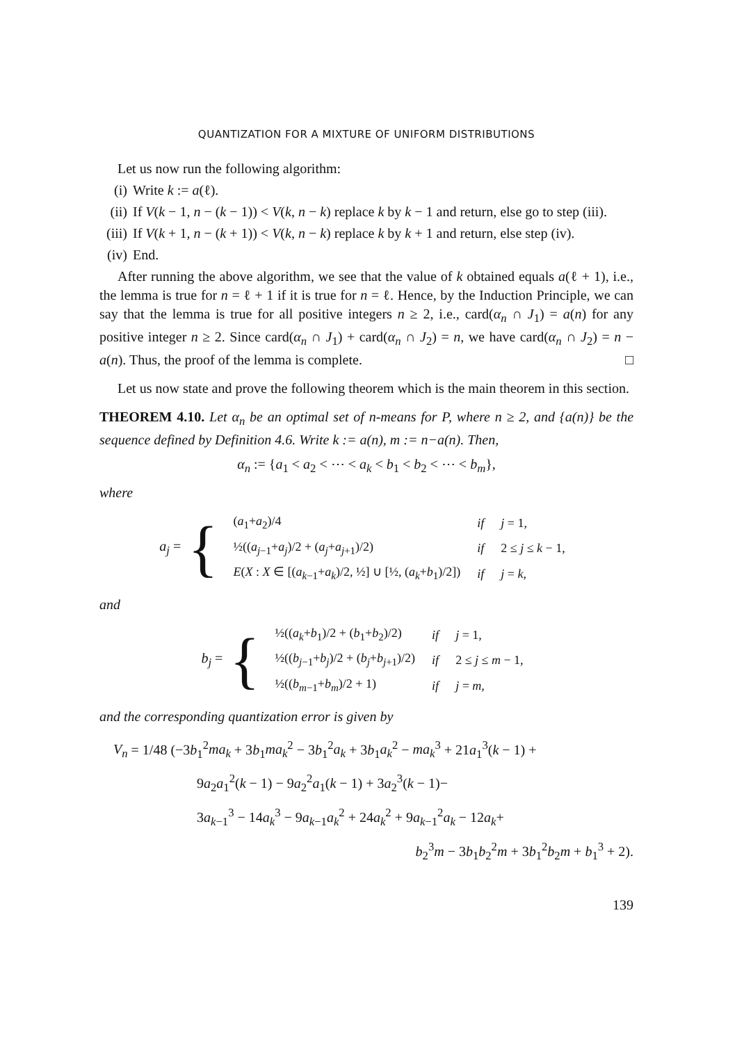QUANTIZATION FOR A MIXTURE OF UNIFORM DISTRIBUTIONS
Let us now run the following algorithm:
(i) Write k := a(ℓ).
(ii) If V(k − 1, n − (k − 1)) < V(k, n − k) replace k by k − 1 and return, else go to step (iii).
(iii) If V(k + 1, n − (k + 1)) < V(k, n − k) replace k by k + 1 and return, else step (iv).
(iv) End.
After running the above algorithm, we see that the value of k obtained equals a(ℓ + 1), i.e., the lemma is true for n = ℓ + 1 if it is true for n = ℓ. Hence, by the Induction Principle, we can say that the lemma is true for all positive integers n ≥ 2, i.e., card(α<sub>n</sub> ∩ J<sub>1</sub>) = a(n) for any positive integer n ≥ 2. Since card(α<sub>n</sub> ∩ J<sub>1</sub>) + card(α<sub>n</sub> ∩ J<sub>2</sub>) = n, we have card(α<sub>n</sub> ∩ J<sub>2</sub>) = n − a(n). Thus, the proof of the lemma is complete. □
Let us now state and prove the following theorem which is the main theorem in this section.
THEOREM 4.10. Let α<sub>n</sub> be an optimal set of n-means for P, where n ≥ 2, and {a(n)} be the sequence defined by Definition 4.6. Write k := a(n), m := n−a(n). Then,
α<sub>n</sub> := {a<sub>1</sub> < a<sub>2</sub> < ⋯ < a<sub>k</sub> < b<sub>1</sub> < b<sub>2</sub> < ⋯ < b<sub>m</sub>},
where
a<sub>j</sub> = {
| ( a<sub>1</sub>+ a<sub>2</sub>)/4 | if | j = 1, |
| ½(( a<sub>j−1</sub>+ a<sub>j</sub> )/2 + ( a<sub>j</sub> + a<sub>j+1</sub>)/2) | if | 2 ≤ j ≤ k − 1, |
| E ( X : X ∈ [( a<sub>k−1</sub>+ a<sub>k</sub> )/2, ½] ∪ [½, ( a<sub>k</sub> + b<sub>1</sub>)/2]) | if | j = k , |
and
b<sub>j</sub> = {
| ½(( a<sub>k</sub> + b<sub>1</sub>)/2 + ( b<sub>1</sub>+ b<sub>2</sub>)/2) | if | j = 1, |
| ½(( b<sub>j−1</sub>+ b<sub>j</sub> )/2 + ( b<sub>j</sub> + b<sub>j+1</sub>)/2) | if | 2 ≤ j ≤ m − 1, |
| ½(( b<sub>m−1</sub>+ b<sub>m</sub> )/2 + 1) | if | j = m , |
and the corresponding quantization error is given by
V<sub>n</sub> = 1/48 (−3b<sub>1</sub><sup>2</sup>ma<sub>k</sub> + 3b<sub>1</sub>ma<sub>k</sub><sup>2</sup> − 3b<sub>1</sub><sup>2</sup>a<sub>k</sub> + 3b<sub>1</sub>a<sub>k</sub><sup>2</sup> − ma<sub>k</sub><sup>3</sup> + 21a<sub>1</sub><sup>3</sup>(k − 1) +
9a<sub>2</sub>a<sub>1</sub><sup>2</sup>(k − 1) − 9a<sub>2</sub><sup>2</sup>a<sub>1</sub>(k − 1) + 3a<sub>2</sub><sup>3</sup>(k − 1)−
3a<sub>k−1</sub><sup>3</sup> − 14a<sub>k</sub><sup>3</sup> − 9a<sub>k−1</sub>a<sub>k</sub><sup>2</sup> + 24a<sub>k</sub><sup>2</sup> + 9a<sub>k−1</sub><sup>2</sup>a<sub>k</sub> − 12a<sub>k</sub>+
b<sub>2</sub><sup>3</sup>m − 3b<sub>1</sub>b<sub>2</sub><sup>2</sup>m + 3b<sub>1</sub><sup>2</sup>b<sub>2</sub>m + b<sub>1</sub><sup>3</sup> + 2).
139